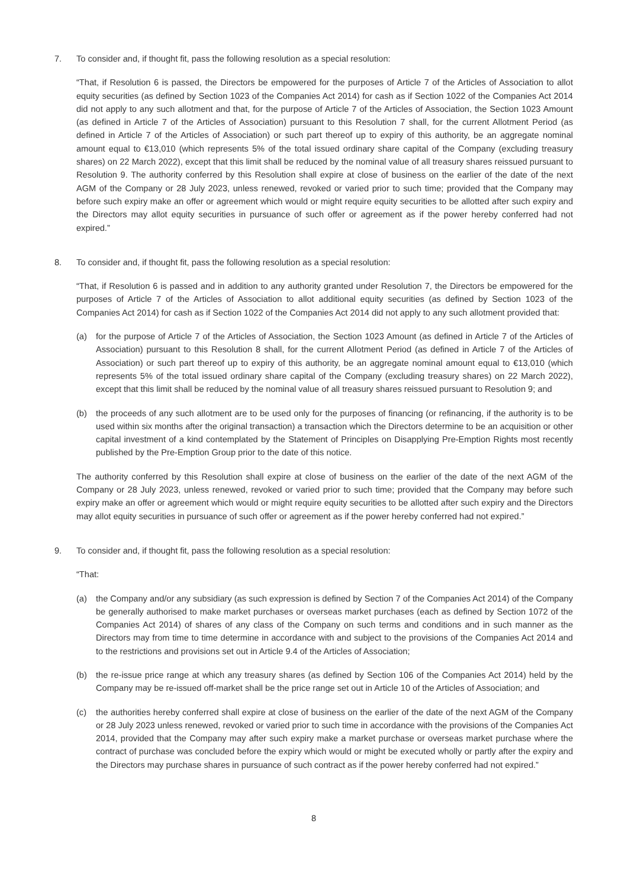7. To consider and, if thought fit, pass the following resolution as a special resolution:
“That, if Resolution 6 is passed, the Directors be empowered for the purposes of Article 7 of the Articles of Association to allot equity securities (as defined by Section 1023 of the Companies Act 2014) for cash as if Section 1022 of the Companies Act 2014 did not apply to any such allotment and that, for the purpose of Article 7 of the Articles of Association, the Section 1023 Amount (as defined in Article 7 of the Articles of Association) pursuant to this Resolution 7 shall, for the current Allotment Period (as defined in Article 7 of the Articles of Association) or such part thereof up to expiry of this authority, be an aggregate nominal amount equal to €13,010 (which represents 5% of the total issued ordinary share capital of the Company (excluding treasury shares) on 22 March 2022), except that this limit shall be reduced by the nominal value of all treasury shares reissued pursuant to Resolution 9. The authority conferred by this Resolution shall expire at close of business on the earlier of the date of the next AGM of the Company or 28 July 2023, unless renewed, revoked or varied prior to such time; provided that the Company may before such expiry make an offer or agreement which would or might require equity securities to be allotted after such expiry and the Directors may allot equity securities in pursuance of such offer or agreement as if the power hereby conferred had not expired.”
8. To consider and, if thought fit, pass the following resolution as a special resolution:
“That, if Resolution 6 is passed and in addition to any authority granted under Resolution 7, the Directors be empowered for the purposes of Article 7 of the Articles of Association to allot additional equity securities (as defined by Section 1023 of the Companies Act 2014) for cash as if Section 1022 of the Companies Act 2014 did not apply to any such allotment provided that:
(a) for the purpose of Article 7 of the Articles of Association, the Section 1023 Amount (as defined in Article 7 of the Articles of Association) pursuant to this Resolution 8 shall, for the current Allotment Period (as defined in Article 7 of the Articles of Association) or such part thereof up to expiry of this authority, be an aggregate nominal amount equal to €13,010 (which represents 5% of the total issued ordinary share capital of the Company (excluding treasury shares) on 22 March 2022), except that this limit shall be reduced by the nominal value of all treasury shares reissued pursuant to Resolution 9; and
(b) the proceeds of any such allotment are to be used only for the purposes of financing (or refinancing, if the authority is to be used within six months after the original transaction) a transaction which the Directors determine to be an acquisition or other capital investment of a kind contemplated by the Statement of Principles on Disapplying Pre-Emption Rights most recently published by the Pre-Emption Group prior to the date of this notice.
The authority conferred by this Resolution shall expire at close of business on the earlier of the date of the next AGM of the Company or 28 July 2023, unless renewed, revoked or varied prior to such time; provided that the Company may before such expiry make an offer or agreement which would or might require equity securities to be allotted after such expiry and the Directors may allot equity securities in pursuance of such offer or agreement as if the power hereby conferred had not expired.”
9. To consider and, if thought fit, pass the following resolution as a special resolution:
“That:
(a) the Company and/or any subsidiary (as such expression is defined by Section 7 of the Companies Act 2014) of the Company be generally authorised to make market purchases or overseas market purchases (each as defined by Section 1072 of the Companies Act 2014) of shares of any class of the Company on such terms and conditions and in such manner as the Directors may from time to time determine in accordance with and subject to the provisions of the Companies Act 2014 and to the restrictions and provisions set out in Article 9.4 of the Articles of Association;
(b) the re-issue price range at which any treasury shares (as defined by Section 106 of the Companies Act 2014) held by the Company may be re-issued off-market shall be the price range set out in Article 10 of the Articles of Association; and
(c) the authorities hereby conferred shall expire at close of business on the earlier of the date of the next AGM of the Company or 28 July 2023 unless renewed, revoked or varied prior to such time in accordance with the provisions of the Companies Act 2014, provided that the Company may after such expiry make a market purchase or overseas market purchase where the contract of purchase was concluded before the expiry which would or might be executed wholly or partly after the expiry and the Directors may purchase shares in pursuance of such contract as if the power hereby conferred had not expired.”
8